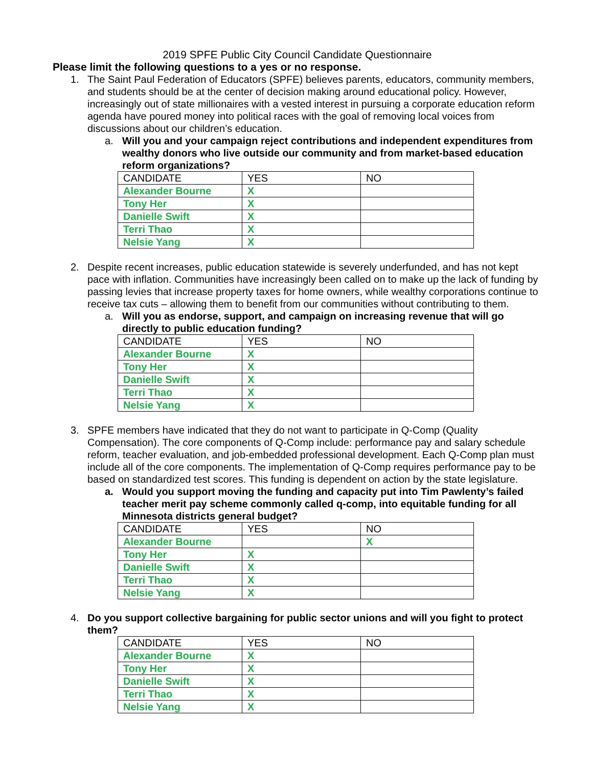2019 SPFE Public City Council Candidate Questionnaire
Please limit the following questions to a yes or no response.
1. The Saint Paul Federation of Educators (SPFE) believes parents, educators, community members, and students should be at the center of decision making around educational policy. However, increasingly out of state millionaires with a vested interest in pursuing a corporate education reform agenda have poured money into political races with the goal of removing local voices from discussions about our children’s education.
a. Will you and your campaign reject contributions and independent expenditures from wealthy donors who live outside our community and from market-based education reform organizations?
| CANDIDATE | YES | NO |
| Alexander Bourne | X | |
| Tony Her | X | |
| Danielle Swift | X | |
| Terri Thao | X | |
| Nelsie Yang | X | |
2. Despite recent increases, public education statewide is severely underfunded, and has not kept pace with inflation. Communities have increasingly been called on to make up the lack of funding by passing levies that increase property taxes for home owners, while wealthy corporations continue to receive tax cuts – allowing them to benefit from our communities without contributing to them.
a. Will you as endorse, support, and campaign on increasing revenue that will go directly to public education funding?
| CANDIDATE | YES | NO |
| Alexander Bourne | X | |
| Tony Her | X | |
| Danielle Swift | X | |
| Terri Thao | X | |
| Nelsie Yang | X | |
3. SPFE members have indicated that they do not want to participate in Q-Comp (Quality Compensation). The core components of Q-Comp include: performance pay and salary schedule reform, teacher evaluation, and job-embedded professional development. Each Q-Comp plan must include all of the core components. The implementation of Q-Comp requires performance pay to be based on standardized test scores. This funding is dependent on action by the state legislature.
a. Would you support moving the funding and capacity put into Tim Pawlenty’s failed teacher merit pay scheme commonly called q-comp, into equitable funding for all Minnesota districts general budget?
| CANDIDATE | YES | NO |
| Alexander Bourne | | X |
| Tony Her | X | |
| Danielle Swift | X | |
| Terri Thao | X | |
| Nelsie Yang | X | |
4. Do you support collective bargaining for public sector unions and will you fight to protect them?
| CANDIDATE | YES | NO |
| Alexander Bourne | X | |
| Tony Her | X | |
| Danielle Swift | X | |
| Terri Thao | X | |
| Nelsie Yang | X | |